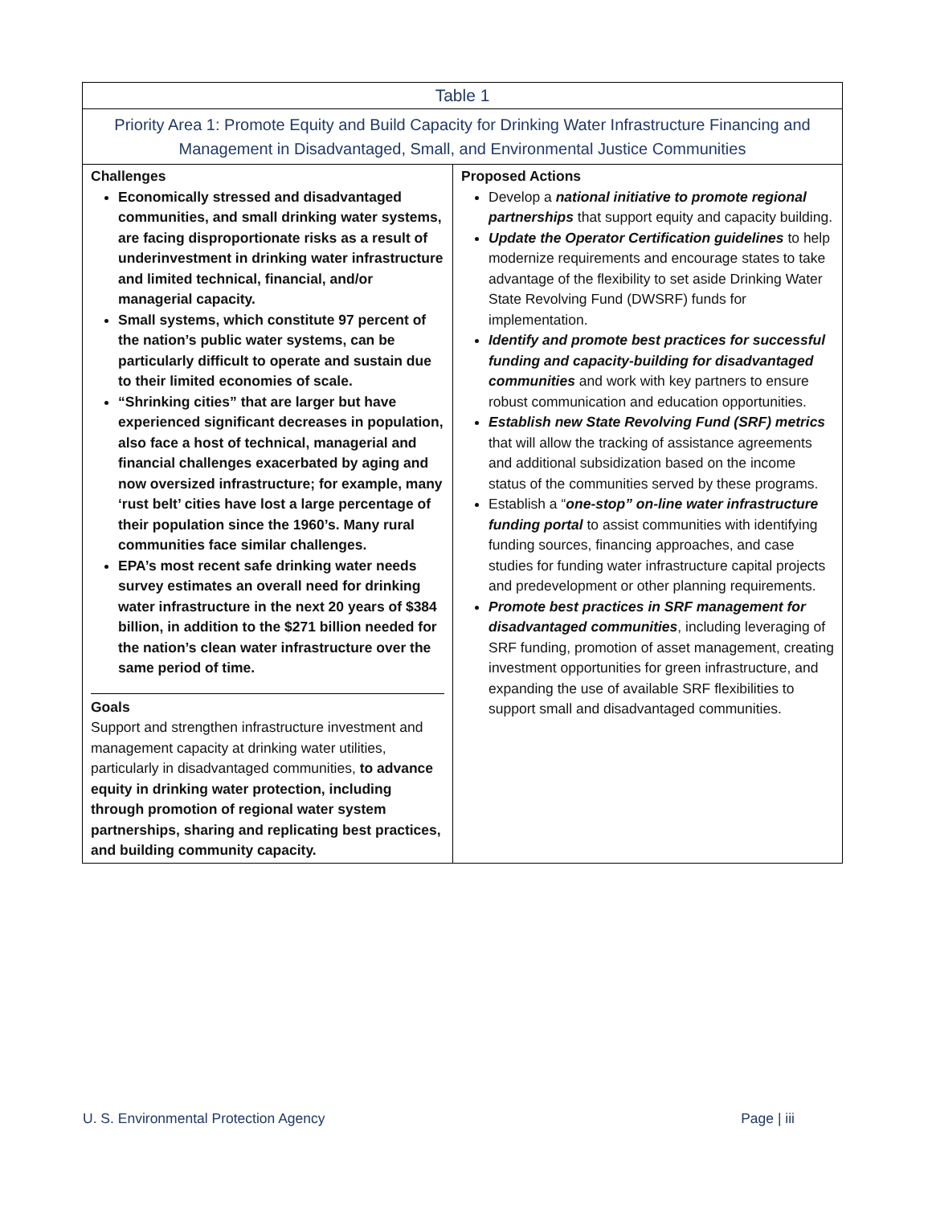| Table 1 | |
| --- | --- |
| Priority Area 1: Promote Equity and Build Capacity for Drinking Water Infrastructure Financing and Management in Disadvantaged, Small, and Environmental Justice Communities | |
| Challenges Economically stressed and disadvantaged communities, and small drinking water systems, are facing disproportionate risks as a result of underinvestment in drinking water infrastructure and limited technical, financial, and/or managerial capacity. Small systems, which constitute 97 percent of the nation’s public water systems, can be particularly difficult to operate and sustain due to their limited economies of scale. “Shrinking cities” that are larger but have experienced significant decreases in population, also face a host of technical, managerial and financial challenges exacerbated by aging and now oversized infrastructure; for example, many ‘rust belt’ cities have lost a large percentage of their population since the 1960’s. Many rural communities face similar challenges. EPA’s most recent safe drinking water needs survey estimates an overall need for drinking water infrastructure in the next 20 years of $384 billion, in addition to the $271 billion needed for the nation’s clean water infrastructure over the same period of time. Goals Support and strengthen infrastructure investment and management capacity at drinking water utilities, particularly in disadvantaged communities, to advance equity in drinking water protection, including through promotion of regional water system partnerships, sharing and replicating best practices, and building community capacity. | Proposed Actions Develop a national initiative to promote regional partnerships that support equity and capacity building. Update the Operator Certification guidelines to help modernize requirements and encourage states to take advantage of the flexibility to set aside Drinking Water State Revolving Fund (DWSRF) funds for implementation. Identify and promote best practices for successful funding and capacity-building for disadvantaged communities and work with key partners to ensure robust communication and education opportunities. Establish new State Revolving Fund (SRF) metrics that will allow the tracking of assistance agreements and additional subsidization based on the income status of the communities served by these programs. Establish a “ one-stop” on-line water infrastructure funding portal to assist communities with identifying funding sources, financing approaches, and case studies for funding water infrastructure capital projects and predevelopment or other planning requirements. Promote best practices in SRF management for disadvantaged communities , including leveraging of SRF funding, promotion of asset management, creating investment opportunities for green infrastructure, and expanding the use of available SRF flexibilities to support small and disadvantaged communities. |
U. S. Environmental Protection Agency Page | iii